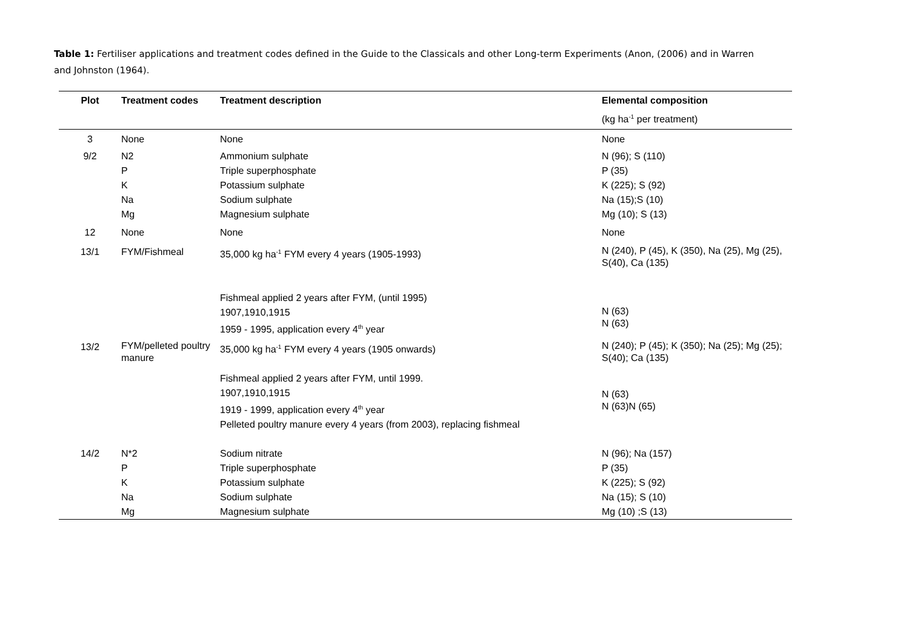Table 1: Fertiliser applications and treatment codes defined in the Guide to the Classicals and other Long-term Experiments (Anon, (2006) and in Warren and Johnston (1964).
| Plot | Treatment codes | Treatment description | Elemental composition |
| --- | --- | --- | --- |
| | | | (kg ha<sup>-1</sup> per treatment) |
| 3 | None | None | None |
| 9/2 | N2 P K Na Mg | Ammonium sulphate Triple superphosphate Potassium sulphate Sodium sulphate Magnesium sulphate | N (96); S (110) P (35) K (225); S (92) Na (15);S (10) Mg (10); S (13) |
| 12 | None | None | None |
| 13/1 | FYM/Fishmeal | 35,000 kg ha<sup>-1</sup> FYM every 4 years (1905-1993) Fishmeal applied 2 years after FYM, (until 1995) 1907,1910,1915 1959 - 1995, application every 4<sup>th</sup> year | N (240), P (45), K (350), Na (25), Mg (25), S(40), Ca (135) N (63) N (63) |
| 13/2 | FYM/pelleted poultry manure | 35,000 kg ha<sup>-1</sup> FYM every 4 years (1905 onwards) Fishmeal applied 2 years after FYM, until 1999. 1907,1910,1915 1919 - 1999, application every 4<sup>th</sup> year Pelleted poultry manure every 4 years (from 2003), replacing fishmeal | N (240); P (45); K (350); Na (25); Mg (25); S(40); Ca (135) N (63) N (63)N (65) |
| 14/2 | N*2 P K Na Mg | Sodium nitrate Triple superphosphate Potassium sulphate Sodium sulphate Magnesium sulphate | N (96); Na (157) P (35) K (225); S (92) Na (15); S (10) Mg (10) ;S (13) |